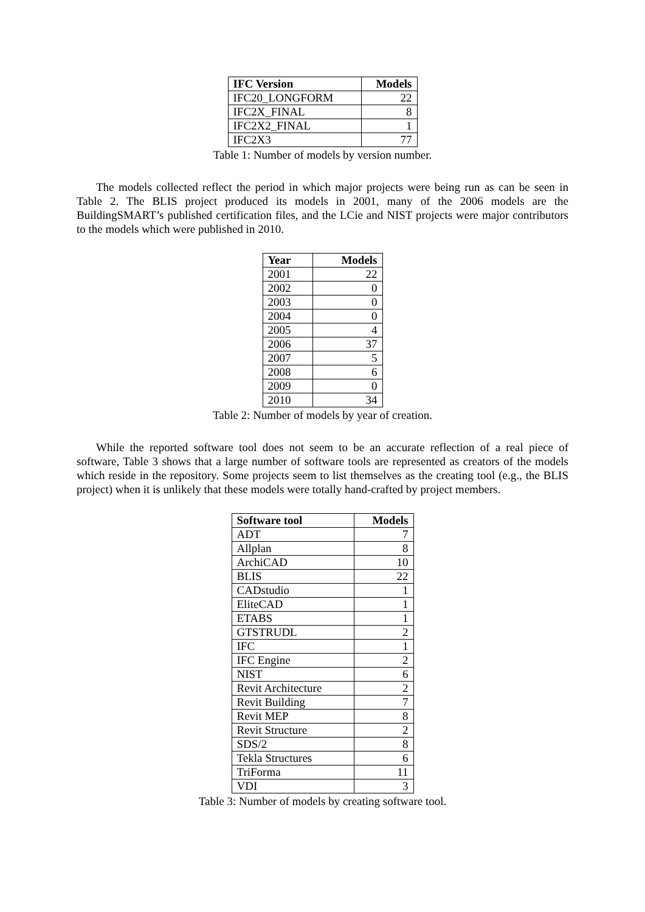| IFC Version | Models |
| --- | --- |
| IFC20_LONGFORM | 22 |
| IFC2X_FINAL | 8 |
| IFC2X2_FINAL | 1 |
| IFC2X3 | 77 |
Table 1: Number of models by version number.
The models collected reflect the period in which major projects were being run as can be seen in Table 2. The BLIS project produced its models in 2001, many of the 2006 models are the BuildingSMART’s published certification files, and the LCie and NIST projects were major contributors to the models which were published in 2010.
| Year | Models |
| --- | --- |
| 2001 | 22 |
| 2002 | 0 |
| 2003 | 0 |
| 2004 | 0 |
| 2005 | 4 |
| 2006 | 37 |
| 2007 | 5 |
| 2008 | 6 |
| 2009 | 0 |
| 2010 | 34 |
Table 2: Number of models by year of creation.
While the reported software tool does not seem to be an accurate reflection of a real piece of software, Table 3 shows that a large number of software tools are represented as creators of the models which reside in the repository. Some projects seem to list themselves as the creating tool (e.g., the BLIS project) when it is unlikely that these models were totally hand-crafted by project members.
| Software tool | Models |
| --- | --- |
| ADT | 7 |
| Allplan | 8 |
| ArchiCAD | 10 |
| BLIS | 22 |
| CADstudio | 1 |
| EliteCAD | 1 |
| ETABS | 1 |
| GTSTRUDL | 2 |
| IFC | 1 |
| IFC Engine | 2 |
| NIST | 6 |
| Revit Architecture | 2 |
| Revit Building | 7 |
| Revit MEP | 8 |
| Revit Structure | 2 |
| SDS/2 | 8 |
| Tekla Structures | 6 |
| TriForma | 11 |
| VDI | 3 |
Table 3: Number of models by creating software tool.